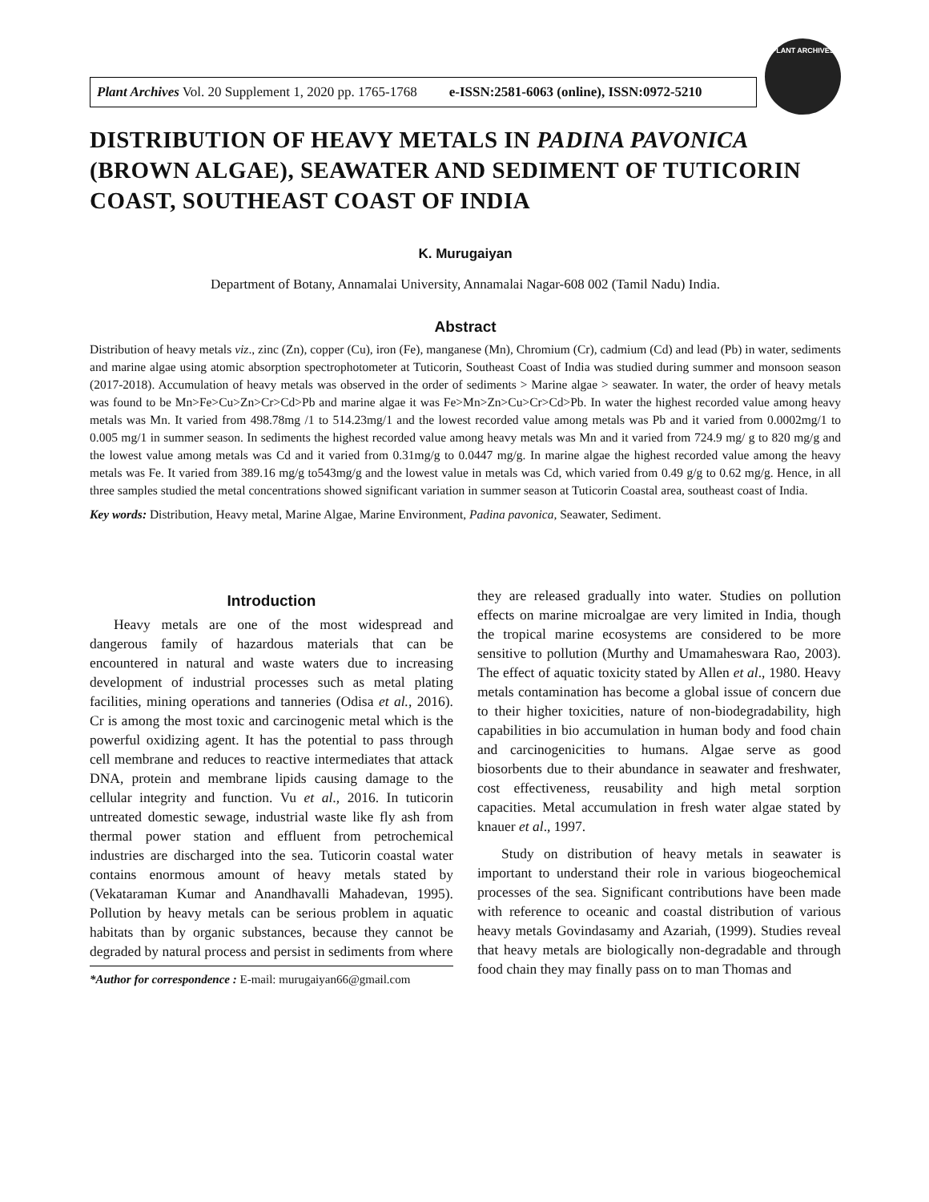Plant Archives Vol. 20 Supplement 1, 2020 pp. 1765-1768 e-ISSN:2581-6063 (online), ISSN:0972-5210
PLANT ARCHIVES
DISTRIBUTION OF HEAVY METALS IN PADINA PAVONICA (BROWN ALGAE), SEAWATER AND SEDIMENT OF TUTICORIN COAST, SOUTHEAST COAST OF INDIA
K. Murugaiyan
Department of Botany, Annamalai University, Annamalai Nagar-608 002 (Tamil Nadu) India.
Abstract
Distribution of heavy metals viz., zinc (Zn), copper (Cu), iron (Fe), manganese (Mn), Chromium (Cr), cadmium (Cd) and lead (Pb) in water, sediments and marine algae using atomic absorption spectrophotometer at Tuticorin, Southeast Coast of India was studied during summer and monsoon season (2017-2018). Accumulation of heavy metals was observed in the order of sediments > Marine algae > seawater. In water, the order of heavy metals was found to be Mn>Fe>Cu>Zn>Cr>Cd>Pb and marine algae it was Fe>Mn>Zn>Cu>Cr>Cd>Pb. In water the highest recorded value among heavy metals was Mn. It varied from 498.78mg /1 to 514.23mg/1 and the lowest recorded value among metals was Pb and it varied from 0.0002mg/1 to 0.005 mg/1 in summer season. In sediments the highest recorded value among heavy metals was Mn and it varied from 724.9 mg/ g to 820 mg/g and the lowest value among metals was Cd and it varied from 0.31mg/g to 0.0447 mg/g. In marine algae the highest recorded value among the heavy metals was Fe. It varied from 389.16 mg/g to543mg/g and the lowest value in metals was Cd, which varied from 0.49 g/g to 0.62 mg/g. Hence, in all three samples studied the metal concentrations showed significant variation in summer season at Tuticorin Coastal area, southeast coast of India.
Key words: Distribution, Heavy metal, Marine Algae, Marine Environment, Padina pavonica, Seawater, Sediment.
Introduction
Heavy metals are one of the most widespread and dangerous family of hazardous materials that can be encountered in natural and waste waters due to increasing development of industrial processes such as metal plating facilities, mining operations and tanneries (Odisa et al., 2016). Cr is among the most toxic and carcinogenic metal which is the powerful oxidizing agent. It has the potential to pass through cell membrane and reduces to reactive intermediates that attack DNA, protein and membrane lipids causing damage to the cellular integrity and function. Vu et al., 2016. In tuticorin untreated domestic sewage, industrial waste like fly ash from thermal power station and effluent from petrochemical industries are discharged into the sea. Tuticorin coastal water contains enormous amount of heavy metals stated by (Vekataraman Kumar and Anandhavalli Mahadevan, 1995). Pollution by heavy metals can be serious problem in aquatic habitats than by organic substances, because they cannot be degraded by natural process and persist in sediments from where
*Author for correspondence : E-mail: murugaiyan66@gmail.com
they are released gradually into water. Studies on pollution effects on marine microalgae are very limited in India, though the tropical marine ecosystems are considered to be more sensitive to pollution (Murthy and Umamaheswara Rao, 2003). The effect of aquatic toxicity stated by Allen et al., 1980. Heavy metals contamination has become a global issue of concern due to their higher toxicities, nature of non-biodegradability, high capabilities in bio accumulation in human body and food chain and carcinogenicities to humans. Algae serve as good biosorbents due to their abundance in seawater and freshwater, cost effectiveness, reusability and high metal sorption capacities. Metal accumulation in fresh water algae stated by knauer et al., 1997.
Study on distribution of heavy metals in seawater is important to understand their role in various biogeochemical processes of the sea. Significant contributions have been made with reference to oceanic and coastal distribution of various heavy metals Govindasamy and Azariah, (1999). Studies reveal that heavy metals are biologically non-degradable and through food chain they may finally pass on to man Thomas and